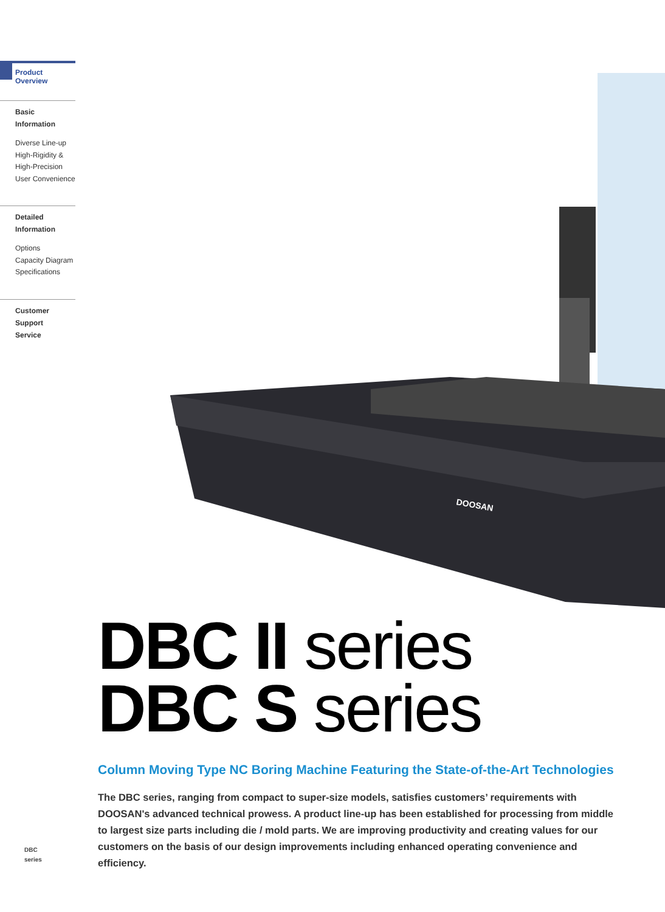Product Overview
Basic Information
Diverse Line-up
High-Rigidity &
High-Precision
User Convenience
Detailed
Information
Options
Capacity Diagram
Specifications
Customer Support
Service
DOOSAN
DBC II series
DBC S series
Column Moving Type NC Boring Machine Featuring the State-of-the-Art Technologies
The DBC series, ranging from compact to super-size models, satisfies customers’ requirements with DOOSAN's advanced technical prowess. A product line-up has been established for processing from middle to largest size parts including die / mold parts. We are improving productivity and creating values for our customers on the basis of our design improvements including enhanced operating convenience and efficiency.
DBC
series